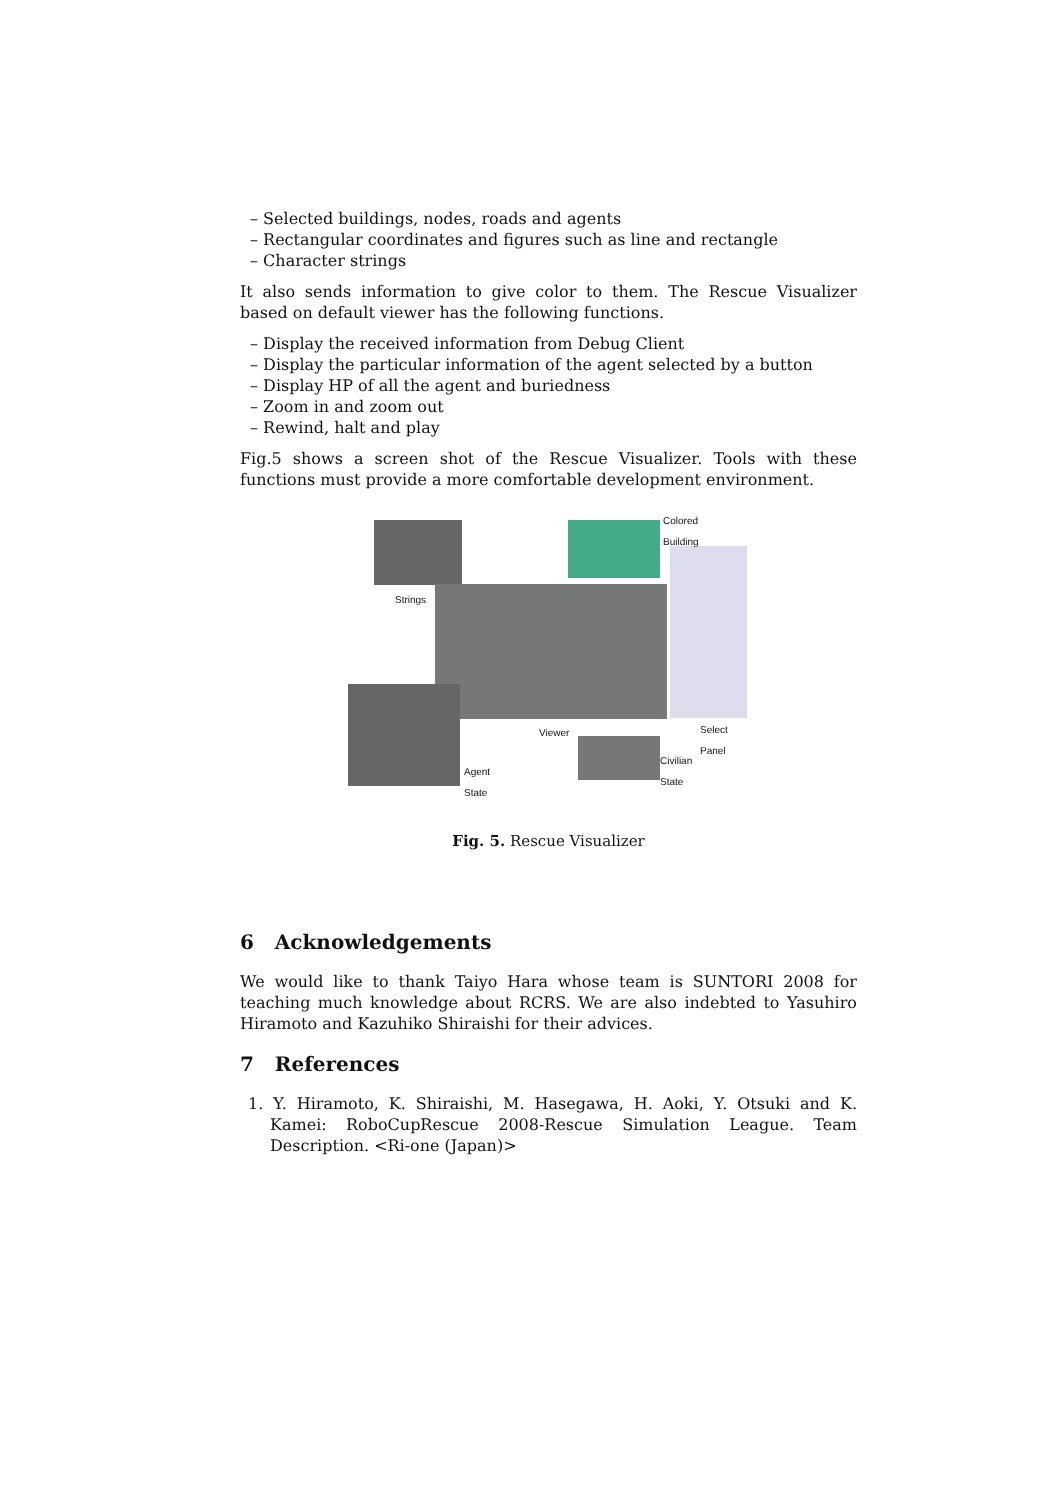– Selected buildings, nodes, roads and agents
– Rectangular coordinates and figures such as line and rectangle
– Character strings
It also sends information to give color to them. The Rescue Visualizer based on default viewer has the following functions.
– Display the received information from Debug Client
– Display the particular information of the agent selected by a button
– Display HP of all the agent and buriedness
– Zoom in and zoom out
– Rewind, halt and play
Fig.5 shows a screen shot of the Rescue Visualizer. Tools with these functions must provide a more comfortable development environment.
Colored
Building
Strings
Viewer Select
Panel
Agent
State
Civilian
State
Fig. 5. Rescue Visualizer
6 Acknowledgements
We would like to thank Taiyo Hara whose team is SUNTORI 2008 for teaching much knowledge about RCRS. We are also indebted to Yasuhiro Hiramoto and Kazuhiko Shiraishi for their advices.
7 References
1. Y. Hiramoto, K. Shiraishi, M. Hasegawa, H. Aoki, Y. Otsuki and K. Kamei: RoboCupRescue 2008-Rescue Simulation League. Team Description. <Ri-one (Japan)>